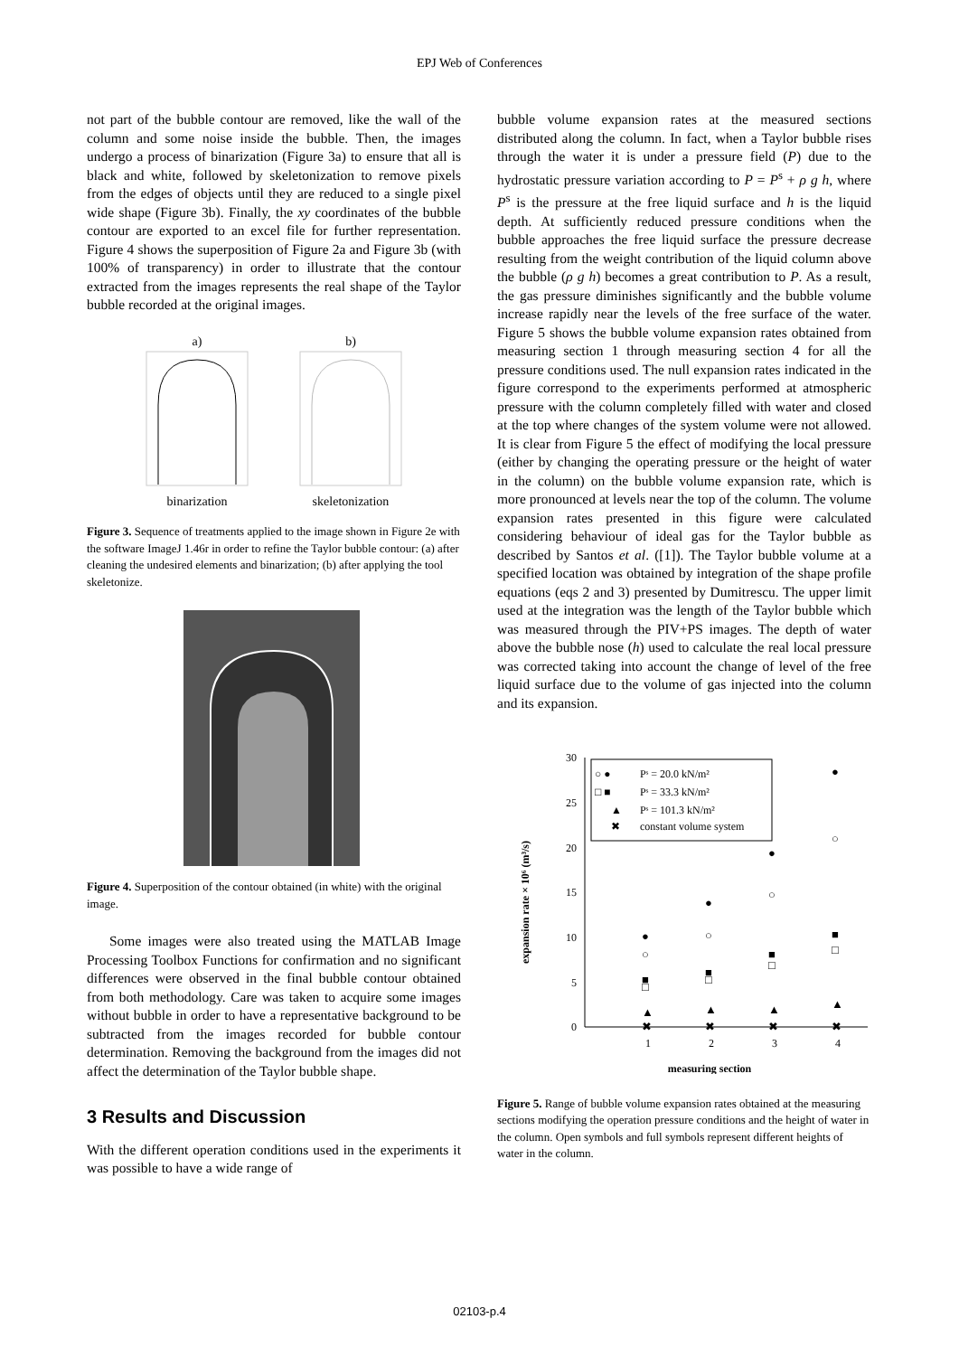EPJ Web of Conferences
not part of the bubble contour are removed, like the wall of the column and some noise inside the bubble. Then, the images undergo a process of binarization (Figure 3a) to ensure that all is black and white, followed by skeletonization to remove pixels from the edges of objects until they are reduced to a single pixel wide shape (Figure 3b). Finally, the xy coordinates of the bubble contour are exported to an excel file for further representation. Figure 4 shows the superposition of Figure 2a and Figure 3b (with 100% of transparency) in order to illustrate that the contour extracted from the images represents the real shape of the Taylor bubble recorded at the original images.
a)
binarization
b)
skeletonization
Figure 3. Sequence of treatments applied to the image shown in Figure 2e with the software ImageJ 1.46r in order to refine the Taylor bubble contour: (a) after cleaning the undesired elements and binarization; (b) after applying the tool skeletonize.
Figure 4. Superposition of the contour obtained (in white) with the original image.
Some images were also treated using the MATLAB Image Processing Toolbox Functions for confirmation and no significant differences were observed in the final bubble contour obtained from both methodology. Care was taken to acquire some images without bubble in order to have a representative background to be subtracted from the images recorded for bubble contour determination. Removing the background from the images did not affect the determination of the Taylor bubble shape.
3 Results and Discussion
With the different operation conditions used in the experiments it was possible to have a wide range of
bubble volume expansion rates at the measured sections distributed along the column. In fact, when a Taylor bubble rises through the water it is under a pressure field (P) due to the hydrostatic pressure variation according to P = P<sup>s</sup> + ρ g h, where P<sup>s</sup> is the pressure at the free liquid surface and h is the liquid depth. At sufficiently reduced pressure conditions when the bubble approaches the free liquid surface the pressure decrease resulting from the weight contribution of the liquid column above the bubble (ρ g h) becomes a great contribution to P. As a result, the gas pressure diminishes significantly and the bubble volume increase rapidly near the levels of the free surface of the water. Figure 5 shows the bubble volume expansion rates obtained from measuring section 1 through measuring section 4 for all the pressure conditions used. The null expansion rates indicated in the figure correspond to the experiments performed at atmospheric pressure with the column completely filled with water and closed at the top where changes of the system volume were not allowed. It is clear from Figure 5 the effect of modifying the local pressure (either by changing the operating pressure or the height of water in the column) on the bubble volume expansion rate, which is more pronounced at levels near the top of the column. The volume expansion rates presented in this figure were calculated considering behaviour of ideal gas for the Taylor bubble as described by Santos et al. ([1]). The Taylor bubble volume at a specified location was obtained by integration of the shape profile equations (eqs 2 and 3) presented by Dumitrescu. The upper limit used at the integration was the length of the Taylor bubble which was measured through the PIV+PS images. The depth of water above the bubble nose (h) used to calculate the real local pressure was corrected taking into account the change of level of the free liquid surface due to the volume of gas injected into the column and its expansion.
expansion rate × 10⁶ (m³/s)
30
25
20
15
10
5
0
1
2
3
4
measuring section
○ ●
Pˢ = 20.0 kN/m²
□ ■
Pˢ = 33.3 kN/m²
▲
Pˢ = 101.3 kN/m²
✖
constant volume system
●
○
●
○
●
○
●
○
■
□
■
□
■
□
■
□
▲
▲
▲
▲
✖
✖
✖
✖
Figure 5. Range of bubble volume expansion rates obtained at the measuring sections modifying the operation pressure conditions and the height of water in the column. Open symbols and full symbols represent different heights of water in the column.
02103-p.4